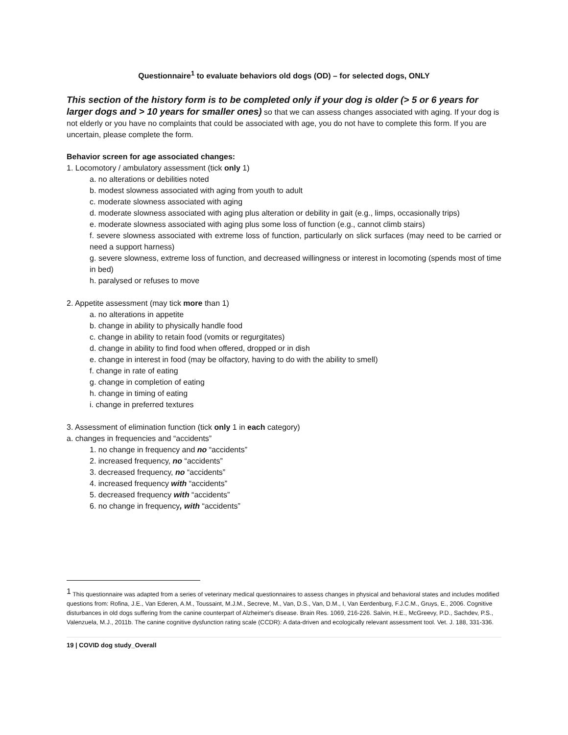Questionnaire<sup>1</sup> to evaluate behaviors old dogs (OD) – for selected dogs, ONLY
This section of the history form is to be completed only if your dog is older (> 5 or 6 years for larger dogs and > 10 years for smaller ones) so that we can assess changes associated with aging. If your dog is not elderly or you have no complaints that could be associated with age, you do not have to complete this form. If you are uncertain, please complete the form.
Behavior screen for age associated changes:
1. Locomotory / ambulatory assessment (tick only 1)
a. no alterations or debilities noted
b. modest slowness associated with aging from youth to adult
c. moderate slowness associated with aging
d. moderate slowness associated with aging plus alteration or debility in gait (e.g., limps, occasionally trips)
e. moderate slowness associated with aging plus some loss of function (e.g., cannot climb stairs)
f. severe slowness associated with extreme loss of function, particularly on slick surfaces (may need to be carried or need a support harness)
g. severe slowness, extreme loss of function, and decreased willingness or interest in locomoting (spends most of time in bed)
h. paralysed or refuses to move
2. Appetite assessment (may tick more than 1)
a. no alterations in appetite
b. change in ability to physically handle food
c. change in ability to retain food (vomits or regurgitates)
d. change in ability to find food when offered, dropped or in dish
e. change in interest in food (may be olfactory, having to do with the ability to smell)
f. change in rate of eating
g. change in completion of eating
h. change in timing of eating
i. change in preferred textures
3. Assessment of elimination function (tick only 1 in each category)
a. changes in frequencies and “accidents”
1. no change in frequency and no “accidents”
2. increased frequency, no “accidents”
3. decreased frequency, no “accidents”
4. increased frequency with “accidents”
5. decreased frequency with “accidents”
6. no change in frequency, with “accidents”
<sup>1</sup> This questionnaire was adapted from a series of veterinary medical questionnaires to assess changes in physical and behavioral states and includes modified questions from: Rofina, J.E., Van Ederen, A.M., Toussaint, M.J.M., Secreve, M., Van, D.S., Van, D.M., I, Van Eerdenburg, F.J.C.M., Gruys, E., 2006. Cognitive disturbances in old dogs suffering from the canine counterpart of Alzheimer's disease. Brain Res. 1069, 216-226. Salvin, H.E., McGreevy, P.D., Sachdev, P.S., Valenzuela, M.J., 2011b. The canine cognitive dysfunction rating scale (CCDR): A data-driven and ecologically relevant assessment tool. Vet. J. 188, 331-336.
19 | COVID dog study_Overall